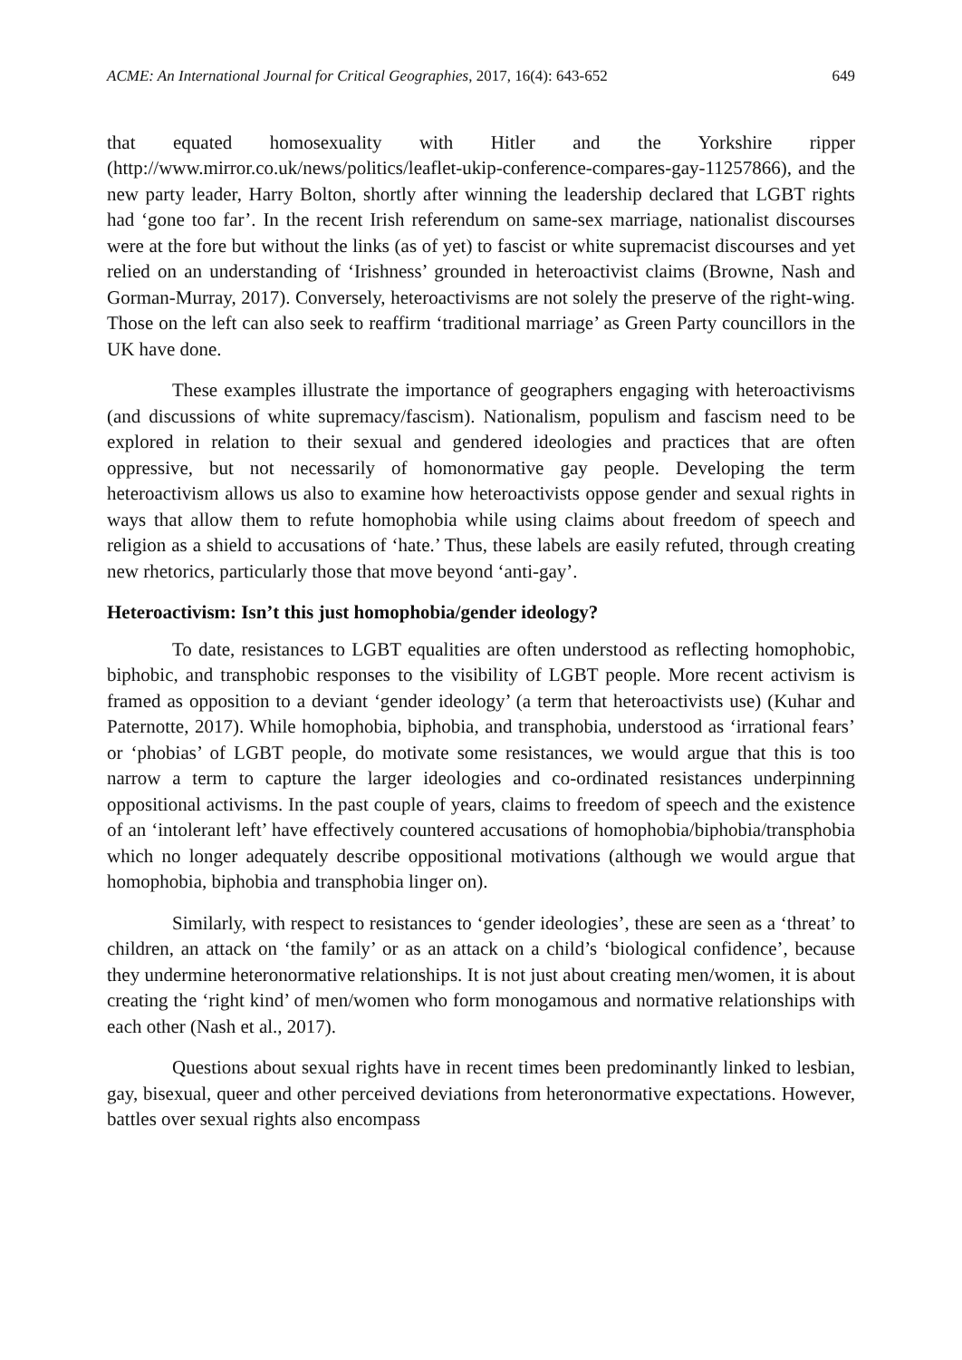ACME: An International Journal for Critical Geographies, 2017, 16(4): 643-652 649
that equated homosexuality with Hitler and the Yorkshire ripper (http://www.mirror.co.uk/news/politics/leaflet-ukip-conference-compares-gay-11257866), and the new party leader, Harry Bolton, shortly after winning the leadership declared that LGBT rights had ‘gone too far’. In the recent Irish referendum on same-sex marriage, nationalist discourses were at the fore but without the links (as of yet) to fascist or white supremacist discourses and yet relied on an understanding of ‘Irishness’ grounded in heteroactivist claims (Browne, Nash and Gorman-Murray, 2017). Conversely, heteroactivisms are not solely the preserve of the right-wing. Those on the left can also seek to reaffirm ‘traditional marriage’ as Green Party councillors in the UK have done.
These examples illustrate the importance of geographers engaging with heteroactivisms (and discussions of white supremacy/fascism). Nationalism, populism and fascism need to be explored in relation to their sexual and gendered ideologies and practices that are often oppressive, but not necessarily of homonormative gay people. Developing the term heteroactivism allows us also to examine how heteroactivists oppose gender and sexual rights in ways that allow them to refute homophobia while using claims about freedom of speech and religion as a shield to accusations of ‘hate.’ Thus, these labels are easily refuted, through creating new rhetorics, particularly those that move beyond ‘anti-gay’.
Heteroactivism: Isn’t this just homophobia/gender ideology?
To date, resistances to LGBT equalities are often understood as reflecting homophobic, biphobic, and transphobic responses to the visibility of LGBT people. More recent activism is framed as opposition to a deviant ‘gender ideology’ (a term that heteroactivists use) (Kuhar and Paternotte, 2017). While homophobia, biphobia, and transphobia, understood as ‘irrational fears’ or ‘phobias’ of LGBT people, do motivate some resistances, we would argue that this is too narrow a term to capture the larger ideologies and co-ordinated resistances underpinning oppositional activisms. In the past couple of years, claims to freedom of speech and the existence of an ‘intolerant left’ have effectively countered accusations of homophobia/biphobia/transphobia which no longer adequately describe oppositional motivations (although we would argue that homophobia, biphobia and transphobia linger on).
Similarly, with respect to resistances to ‘gender ideologies’, these are seen as a ‘threat’ to children, an attack on ‘the family’ or as an attack on a child’s ‘biological confidence’, because they undermine heteronormative relationships. It is not just about creating men/women, it is about creating the ‘right kind’ of men/women who form monogamous and normative relationships with each other (Nash et al., 2017).
Questions about sexual rights have in recent times been predominantly linked to lesbian, gay, bisexual, queer and other perceived deviations from heteronormative expectations. However, battles over sexual rights also encompass